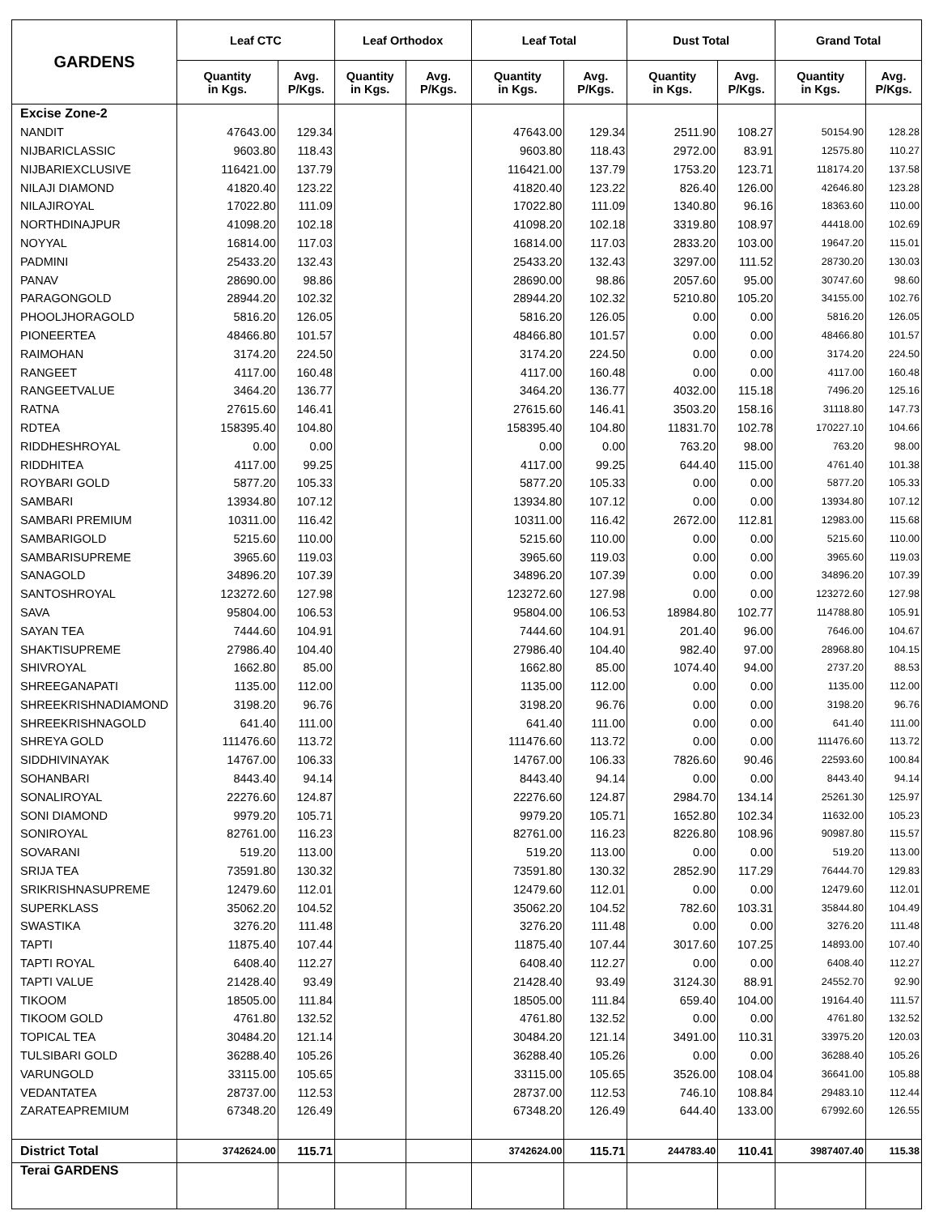| GARDENS | Leaf CTC | | Leaf Orthodox | | Leaf Total | | Dust Total | | Grand Total | |
| --- | --- | --- | --- | --- | --- | --- | --- | --- | --- | --- |
| | Quantity in Kgs. | Avg. P/Kgs. | Quantity in Kgs. | Avg. P/Kgs. | Quantity in Kgs. | Avg. P/Kgs. | Quantity in Kgs. | Avg. P/Kgs. | Quantity in Kgs. | Avg. P/Kgs. |
| Excise Zone-2 | | | | | | | | | | |
| NANDIT | 47643.00 | 129.34 | | | 47643.00 | 129.34 | 2511.90 | 108.27 | 50154.90 | 128.28 |
| NIJBARICLASSIC | 9603.80 | 118.43 | | | 9603.80 | 118.43 | 2972.00 | 83.91 | 12575.80 | 110.27 |
| NIJBARIEXCLUSIVE | 116421.00 | 137.79 | | | 116421.00 | 137.79 | 1753.20 | 123.71 | 118174.20 | 137.58 |
| NILAJI DIAMOND | 41820.40 | 123.22 | | | 41820.40 | 123.22 | 826.40 | 126.00 | 42646.80 | 123.28 |
| NILAJIROYAL | 17022.80 | 111.09 | | | 17022.80 | 111.09 | 1340.80 | 96.16 | 18363.60 | 110.00 |
| NORTHDINAJPUR | 41098.20 | 102.18 | | | 41098.20 | 102.18 | 3319.80 | 108.97 | 44418.00 | 102.69 |
| NOYYAL | 16814.00 | 117.03 | | | 16814.00 | 117.03 | 2833.20 | 103.00 | 19647.20 | 115.01 |
| PADMINI | 25433.20 | 132.43 | | | 25433.20 | 132.43 | 3297.00 | 111.52 | 28730.20 | 130.03 |
| PANAV | 28690.00 | 98.86 | | | 28690.00 | 98.86 | 2057.60 | 95.00 | 30747.60 | 98.60 |
| PARAGONGOLD | 28944.20 | 102.32 | | | 28944.20 | 102.32 | 5210.80 | 105.20 | 34155.00 | 102.76 |
| PHOOLJHORAGOLD | 5816.20 | 126.05 | | | 5816.20 | 126.05 | 0.00 | 0.00 | 5816.20 | 126.05 |
| PIONEERTEA | 48466.80 | 101.57 | | | 48466.80 | 101.57 | 0.00 | 0.00 | 48466.80 | 101.57 |
| RAIMOHAN | 3174.20 | 224.50 | | | 3174.20 | 224.50 | 0.00 | 0.00 | 3174.20 | 224.50 |
| RANGEET | 4117.00 | 160.48 | | | 4117.00 | 160.48 | 0.00 | 0.00 | 4117.00 | 160.48 |
| RANGEETVALUE | 3464.20 | 136.77 | | | 3464.20 | 136.77 | 4032.00 | 115.18 | 7496.20 | 125.16 |
| RATNA | 27615.60 | 146.41 | | | 27615.60 | 146.41 | 3503.20 | 158.16 | 31118.80 | 147.73 |
| RDTEA | 158395.40 | 104.80 | | | 158395.40 | 104.80 | 11831.70 | 102.78 | 170227.10 | 104.66 |
| RIDDHESHROYAL | 0.00 | 0.00 | | | 0.00 | 0.00 | 763.20 | 98.00 | 763.20 | 98.00 |
| RIDDHITEA | 4117.00 | 99.25 | | | 4117.00 | 99.25 | 644.40 | 115.00 | 4761.40 | 101.38 |
| ROYBARI GOLD | 5877.20 | 105.33 | | | 5877.20 | 105.33 | 0.00 | 0.00 | 5877.20 | 105.33 |
| SAMBARI | 13934.80 | 107.12 | | | 13934.80 | 107.12 | 0.00 | 0.00 | 13934.80 | 107.12 |
| SAMBARI PREMIUM | 10311.00 | 116.42 | | | 10311.00 | 116.42 | 2672.00 | 112.81 | 12983.00 | 115.68 |
| SAMBARIGOLD | 5215.60 | 110.00 | | | 5215.60 | 110.00 | 0.00 | 0.00 | 5215.60 | 110.00 |
| SAMBARISUPREME | 3965.60 | 119.03 | | | 3965.60 | 119.03 | 0.00 | 0.00 | 3965.60 | 119.03 |
| SANAGOLD | 34896.20 | 107.39 | | | 34896.20 | 107.39 | 0.00 | 0.00 | 34896.20 | 107.39 |
| SANTOSHROYAL | 123272.60 | 127.98 | | | 123272.60 | 127.98 | 0.00 | 0.00 | 123272.60 | 127.98 |
| SAVA | 95804.00 | 106.53 | | | 95804.00 | 106.53 | 18984.80 | 102.77 | 114788.80 | 105.91 |
| SAYAN TEA | 7444.60 | 104.91 | | | 7444.60 | 104.91 | 201.40 | 96.00 | 7646.00 | 104.67 |
| SHAKTISUPREME | 27986.40 | 104.40 | | | 27986.40 | 104.40 | 982.40 | 97.00 | 28968.80 | 104.15 |
| SHIVROYAL | 1662.80 | 85.00 | | | 1662.80 | 85.00 | 1074.40 | 94.00 | 2737.20 | 88.53 |
| SHREEGANAPATI | 1135.00 | 112.00 | | | 1135.00 | 112.00 | 0.00 | 0.00 | 1135.00 | 112.00 |
| SHREEKRISHNADIAMOND | 3198.20 | 96.76 | | | 3198.20 | 96.76 | 0.00 | 0.00 | 3198.20 | 96.76 |
| SHREEKRISHNAGOLD | 641.40 | 111.00 | | | 641.40 | 111.00 | 0.00 | 0.00 | 641.40 | 111.00 |
| SHREYA GOLD | 111476.60 | 113.72 | | | 111476.60 | 113.72 | 0.00 | 0.00 | 111476.60 | 113.72 |
| SIDDHIVINAYAK | 14767.00 | 106.33 | | | 14767.00 | 106.33 | 7826.60 | 90.46 | 22593.60 | 100.84 |
| SOHANBARI | 8443.40 | 94.14 | | | 8443.40 | 94.14 | 0.00 | 0.00 | 8443.40 | 94.14 |
| SONALIROYAL | 22276.60 | 124.87 | | | 22276.60 | 124.87 | 2984.70 | 134.14 | 25261.30 | 125.97 |
| SONI DIAMOND | 9979.20 | 105.71 | | | 9979.20 | 105.71 | 1652.80 | 102.34 | 11632.00 | 105.23 |
| SONIROYAL | 82761.00 | 116.23 | | | 82761.00 | 116.23 | 8226.80 | 108.96 | 90987.80 | 115.57 |
| SOVARANI | 519.20 | 113.00 | | | 519.20 | 113.00 | 0.00 | 0.00 | 519.20 | 113.00 |
| SRIJA TEA | 73591.80 | 130.32 | | | 73591.80 | 130.32 | 2852.90 | 117.29 | 76444.70 | 129.83 |
| SRIKRISHNASUPREME | 12479.60 | 112.01 | | | 12479.60 | 112.01 | 0.00 | 0.00 | 12479.60 | 112.01 |
| SUPERKLASS | 35062.20 | 104.52 | | | 35062.20 | 104.52 | 782.60 | 103.31 | 35844.80 | 104.49 |
| SWASTIKA | 3276.20 | 111.48 | | | 3276.20 | 111.48 | 0.00 | 0.00 | 3276.20 | 111.48 |
| TAPTI | 11875.40 | 107.44 | | | 11875.40 | 107.44 | 3017.60 | 107.25 | 14893.00 | 107.40 |
| TAPTI ROYAL | 6408.40 | 112.27 | | | 6408.40 | 112.27 | 0.00 | 0.00 | 6408.40 | 112.27 |
| TAPTI VALUE | 21428.40 | 93.49 | | | 21428.40 | 93.49 | 3124.30 | 88.91 | 24552.70 | 92.90 |
| TIKOOM | 18505.00 | 111.84 | | | 18505.00 | 111.84 | 659.40 | 104.00 | 19164.40 | 111.57 |
| TIKOOM GOLD | 4761.80 | 132.52 | | | 4761.80 | 132.52 | 0.00 | 0.00 | 4761.80 | 132.52 |
| TOPICAL TEA | 30484.20 | 121.14 | | | 30484.20 | 121.14 | 3491.00 | 110.31 | 33975.20 | 120.03 |
| TULSIBARI GOLD | 36288.40 | 105.26 | | | 36288.40 | 105.26 | 0.00 | 0.00 | 36288.40 | 105.26 |
| VARUNGOLD | 33115.00 | 105.65 | | | 33115.00 | 105.65 | 3526.00 | 108.04 | 36641.00 | 105.88 |
| VEDANTATEA | 28737.00 | 112.53 | | | 28737.00 | 112.53 | 746.10 | 108.84 | 29483.10 | 112.44 |
| ZARATEAPREMIUM | 67348.20 | 126.49 | | | 67348.20 | 126.49 | 644.40 | 133.00 | 67992.60 | 126.55 |
| District Total | 3742624.00 | 115.71 | | | 3742624.00 | 115.71 | 244783.40 | 110.41 | 3987407.40 | 115.38 |
| Terai GARDENS | | | | | | | | | | |